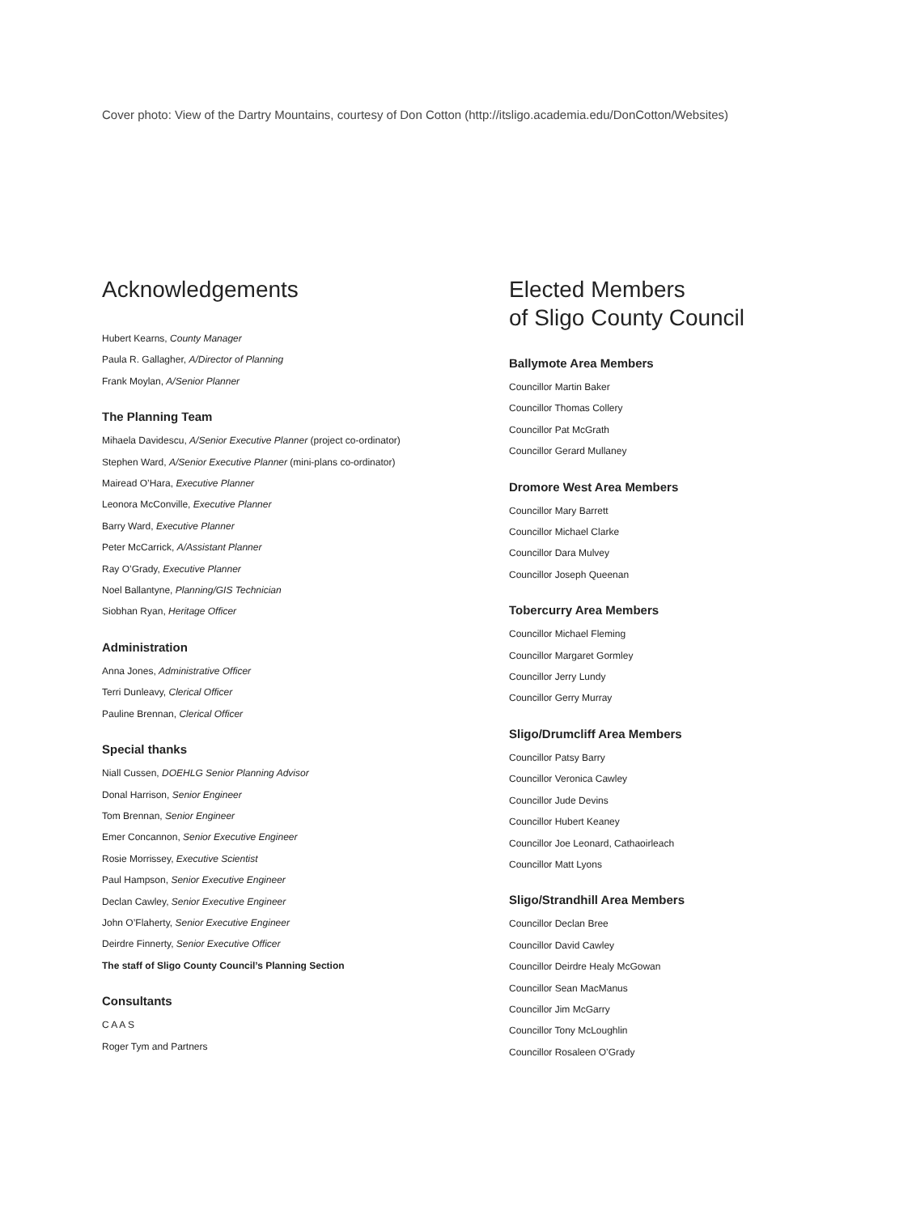Cover photo: View of the Dartry Mountains, courtesy of Don Cotton (http://itsligo.academia.edu/DonCotton/Websites)
Acknowledgements
Hubert Kearns, County Manager
Paula R. Gallagher, A/Director of Planning
Frank Moylan, A/Senior Planner
The Planning Team
Mihaela Davidescu, A/Senior Executive Planner (project co-ordinator)
Stephen Ward, A/Senior Executive Planner (mini-plans co-ordinator)
Mairead O’Hara, Executive Planner
Leonora McConville, Executive Planner
Barry Ward, Executive Planner
Peter McCarrick, A/Assistant Planner
Ray O’Grady, Executive Planner
Noel Ballantyne, Planning/GIS Technician
Siobhan Ryan, Heritage Officer
Administration
Anna Jones, Administrative Officer
Terri Dunleavy, Clerical Officer
Pauline Brennan, Clerical Officer
Special thanks
Niall Cussen, DOEHLG Senior Planning Advisor
Donal Harrison, Senior Engineer
Tom Brennan, Senior Engineer
Emer Concannon, Senior Executive Engineer
Rosie Morrissey, Executive Scientist
Paul Hampson, Senior Executive Engineer
Declan Cawley, Senior Executive Engineer
John O’Flaherty, Senior Executive Engineer
Deirdre Finnerty, Senior Executive Officer
The staff of Sligo County Council’s Planning Section
Consultants
C A A S
Roger Tym and Partners
Elected Members
of Sligo County Council
Ballymote Area Members
Councillor Martin Baker
Councillor Thomas Collery
Councillor Pat McGrath
Councillor Gerard Mullaney
Dromore West Area Members
Councillor Mary Barrett
Councillor Michael Clarke
Councillor Dara Mulvey
Councillor Joseph Queenan
Tobercurry Area Members
Councillor Michael Fleming
Councillor Margaret Gormley
Councillor Jerry Lundy
Councillor Gerry Murray
Sligo/Drumcliff Area Members
Councillor Patsy Barry
Councillor Veronica Cawley
Councillor Jude Devins
Councillor Hubert Keaney
Councillor Joe Leonard, Cathaoirleach
Councillor Matt Lyons
Sligo/Strandhill Area Members
Councillor Declan Bree
Councillor David Cawley
Councillor Deirdre Healy McGowan
Councillor Sean MacManus
Councillor Jim McGarry
Councillor Tony McLoughlin
Councillor Rosaleen O’Grady